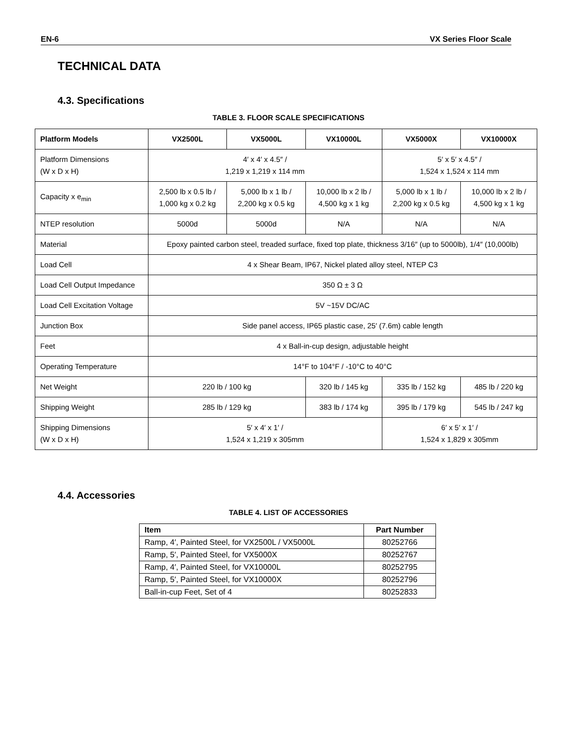EN-6 VX Series Floor Scale
TECHNICAL DATA
4.3. Specifications
TABLE 3. FLOOR SCALE SPECIFICATIONS
| Platform Models | VX2500L | VX5000L | VX10000L | VX5000X | VX10000X |
| --- | --- | --- | --- | --- | --- |
| Platform Dimensions (W x D x H) | 4′ x 4′ x 4.5″ / 1,219 x 1,219 x 114 mm | | | 5′ x 5′ x 4.5″ / 1,524 x 1,524 x 114 mm | |
| Capacity x e<sub>min</sub> | 2,500 lb x 0.5 lb / 1,000 kg x 0.2 kg | 5,000 lb x 1 lb / 2,200 kg x 0.5 kg | 10,000 lb x 2 lb / 4,500 kg x 1 kg | 5,000 lb x 1 lb / 2,200 kg x 0.5 kg | 10,000 lb x 2 lb / 4,500 kg x 1 kg |
| NTEP resolution | 5000d | 5000d | N/A | N/A | N/A |
| Material | Epoxy painted carbon steel, treaded surface, fixed top plate, thickness 3/16″ (up to 5000lb), 1/4″ (10,000lb) | | | | |
| Load Cell | 4 x Shear Beam, IP67, Nickel plated alloy steel, NTEP C3 | | | | |
| Load Cell Output Impedance | 350 Ω ± 3 Ω | | | | |
| Load Cell Excitation Voltage | 5V ~15V DC/AC | | | | |
| Junction Box | Side panel access, IP65 plastic case, 25′ (7.6m) cable length | | | | |
| Feet | 4 x Ball-in-cup design, adjustable height | | | | |
| Operating Temperature | 14°F to 104°F / -10°C to 40°C | | | | |
| Net Weight | 220 lb / 100 kg | | 320 lb / 145 kg | 335 lb / 152 kg | 485 lb / 220 kg |
| Shipping Weight | 285 lb / 129 kg | | 383 lb / 174 kg | 395 lb / 179 kg | 545 lb / 247 kg |
| Shipping Dimensions (W x D x H) | 5′ x 4′ x 1′ / 1,524 x 1,219 x 305mm | | | 6′ x 5′ x 1′ / 1,524 x 1,829 x 305mm | |
4.4. Accessories
TABLE 4. LIST OF ACCESSORIES
| Item | Part Number |
| --- | --- |
| Ramp, 4′, Painted Steel, for VX2500L / VX5000L | 80252766 |
| Ramp, 5′, Painted Steel, for VX5000X | 80252767 |
| Ramp, 4′, Painted Steel, for VX10000L | 80252795 |
| Ramp, 5′, Painted Steel, for VX10000X | 80252796 |
| Ball-in-cup Feet, Set of 4 | 80252833 |